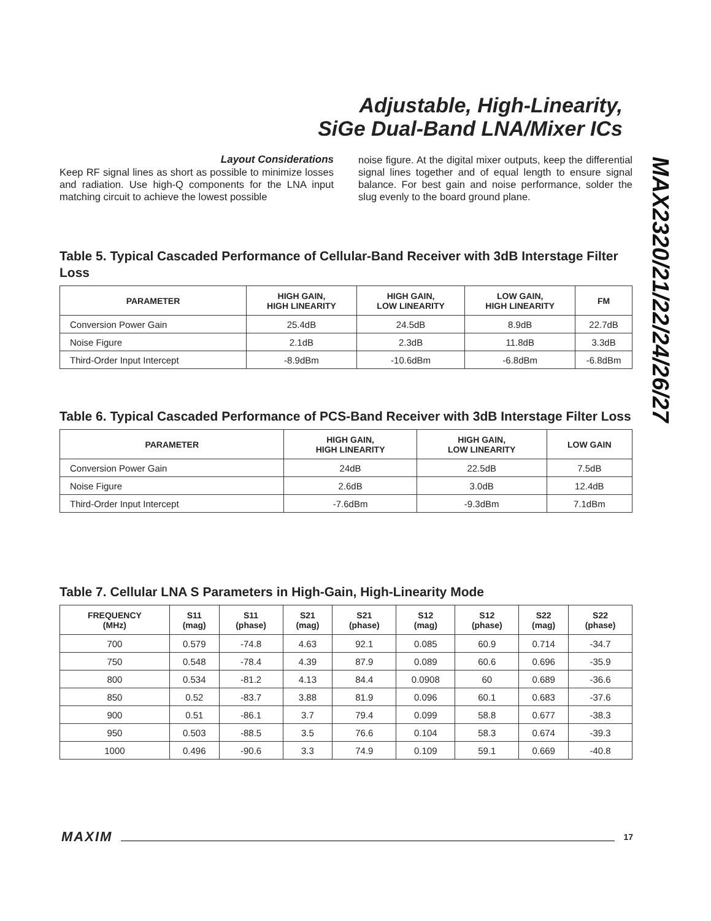Adjustable, High-Linearity,
SiGe Dual-Band LNA/Mixer ICs
MAX2320/21/22/24/26/27
Layout Considerations
Keep RF signal lines as short as possible to minimize losses and radiation. Use high-Q components for the LNA input matching circuit to achieve the lowest possible
noise figure. At the digital mixer outputs, keep the differential signal lines together and of equal length to ensure signal balance. For best gain and noise performance, solder the slug evenly to the board ground plane.
Table 5. Typical Cascaded Performance of Cellular-Band Receiver with 3dB Interstage Filter Loss
| PARAMETER | HIGH GAIN, HIGH LINEARITY | HIGH GAIN, LOW LINEARITY | LOW GAIN, HIGH LINEARITY | FM |
| --- | --- | --- | --- | --- |
| Conversion Power Gain | 25.4dB | 24.5dB | 8.9dB | 22.7dB |
| Noise Figure | 2.1dB | 2.3dB | 11.8dB | 3.3dB |
| Third-Order Input Intercept | -8.9dBm | -10.6dBm | -6.8dBm | -6.8dBm |
Table 6. Typical Cascaded Performance of PCS-Band Receiver with 3dB Interstage Filter Loss
| PARAMETER | HIGH GAIN, HIGH LINEARITY | HIGH GAIN, LOW LINEARITY | LOW GAIN |
| --- | --- | --- | --- |
| Conversion Power Gain | 24dB | 22.5dB | 7.5dB |
| Noise Figure | 2.6dB | 3.0dB | 12.4dB |
| Third-Order Input Intercept | -7.6dBm | -9.3dBm | 7.1dBm |
Table 7. Cellular LNA S Parameters in High-Gain, High-Linearity Mode
| FREQUENCY (MHz) | S11 (mag) | S11 (phase) | S21 (mag) | S21 (phase) | S12 (mag) | S12 (phase) | S22 (mag) | S22 (phase) |
| --- | --- | --- | --- | --- | --- | --- | --- | --- |
| 700 | 0.579 | -74.8 | 4.63 | 92.1 | 0.085 | 60.9 | 0.714 | -34.7 |
| 750 | 0.548 | -78.4 | 4.39 | 87.9 | 0.089 | 60.6 | 0.696 | -35.9 |
| 800 | 0.534 | -81.2 | 4.13 | 84.4 | 0.0908 | 60 | 0.689 | -36.6 |
| 850 | 0.52 | -83.7 | 3.88 | 81.9 | 0.096 | 60.1 | 0.683 | -37.6 |
| 900 | 0.51 | -86.1 | 3.7 | 79.4 | 0.099 | 58.8 | 0.677 | -38.3 |
| 950 | 0.503 | -88.5 | 3.5 | 76.6 | 0.104 | 58.3 | 0.674 | -39.3 |
| 1000 | 0.496 | -90.6 | 3.3 | 74.9 | 0.109 | 59.1 | 0.669 | -40.8 |
MAXIM 17